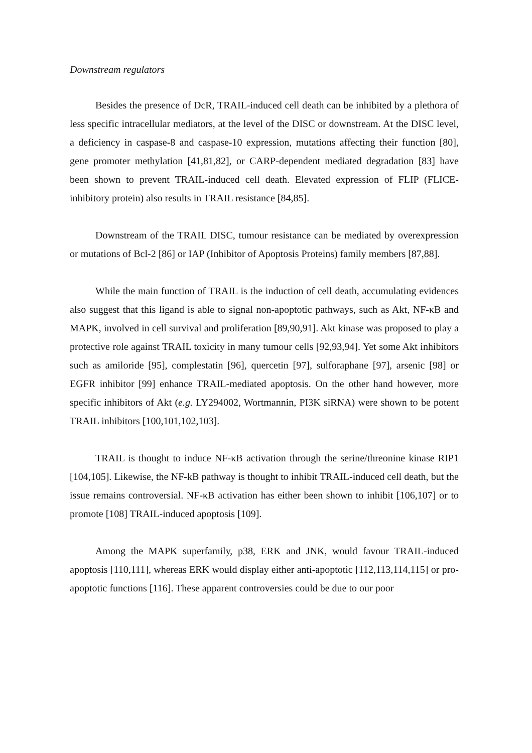Downstream regulators
Besides the presence of DcR, TRAIL-induced cell death can be inhibited by a plethora of less specific intracellular mediators, at the level of the DISC or downstream. At the DISC level, a deficiency in caspase-8 and caspase-10 expression, mutations affecting their function [80], gene promoter methylation [41,81,82], or CARP-dependent mediated degradation [83] have been shown to prevent TRAIL-induced cell death. Elevated expression of FLIP (FLICE-inhibitory protein) also results in TRAIL resistance [84,85].
Downstream of the TRAIL DISC, tumour resistance can be mediated by overexpression or mutations of Bcl-2 [86] or IAP (Inhibitor of Apoptosis Proteins) family members [87,88].
While the main function of TRAIL is the induction of cell death, accumulating evidences also suggest that this ligand is able to signal non-apoptotic pathways, such as Akt, NF-κB and MAPK, involved in cell survival and proliferation [89,90,91]. Akt kinase was proposed to play a protective role against TRAIL toxicity in many tumour cells [92,93,94]. Yet some Akt inhibitors such as amiloride [95], complestatin [96], quercetin [97], sulforaphane [97], arsenic [98] or EGFR inhibitor [99] enhance TRAIL-mediated apoptosis. On the other hand however, more specific inhibitors of Akt (e.g. LY294002, Wortmannin, PI3K siRNA) were shown to be potent TRAIL inhibitors [100,101,102,103].
TRAIL is thought to induce NF-κB activation through the serine/threonine kinase RIP1 [104,105]. Likewise, the NF-kB pathway is thought to inhibit TRAIL-induced cell death, but the issue remains controversial. NF-κB activation has either been shown to inhibit [106,107] or to promote [108] TRAIL-induced apoptosis [109].
Among the MAPK superfamily, p38, ERK and JNK, would favour TRAIL-induced apoptosis [110,111], whereas ERK would display either anti-apoptotic [112,113,114,115] or pro-apoptotic functions [116]. These apparent controversies could be due to our poor